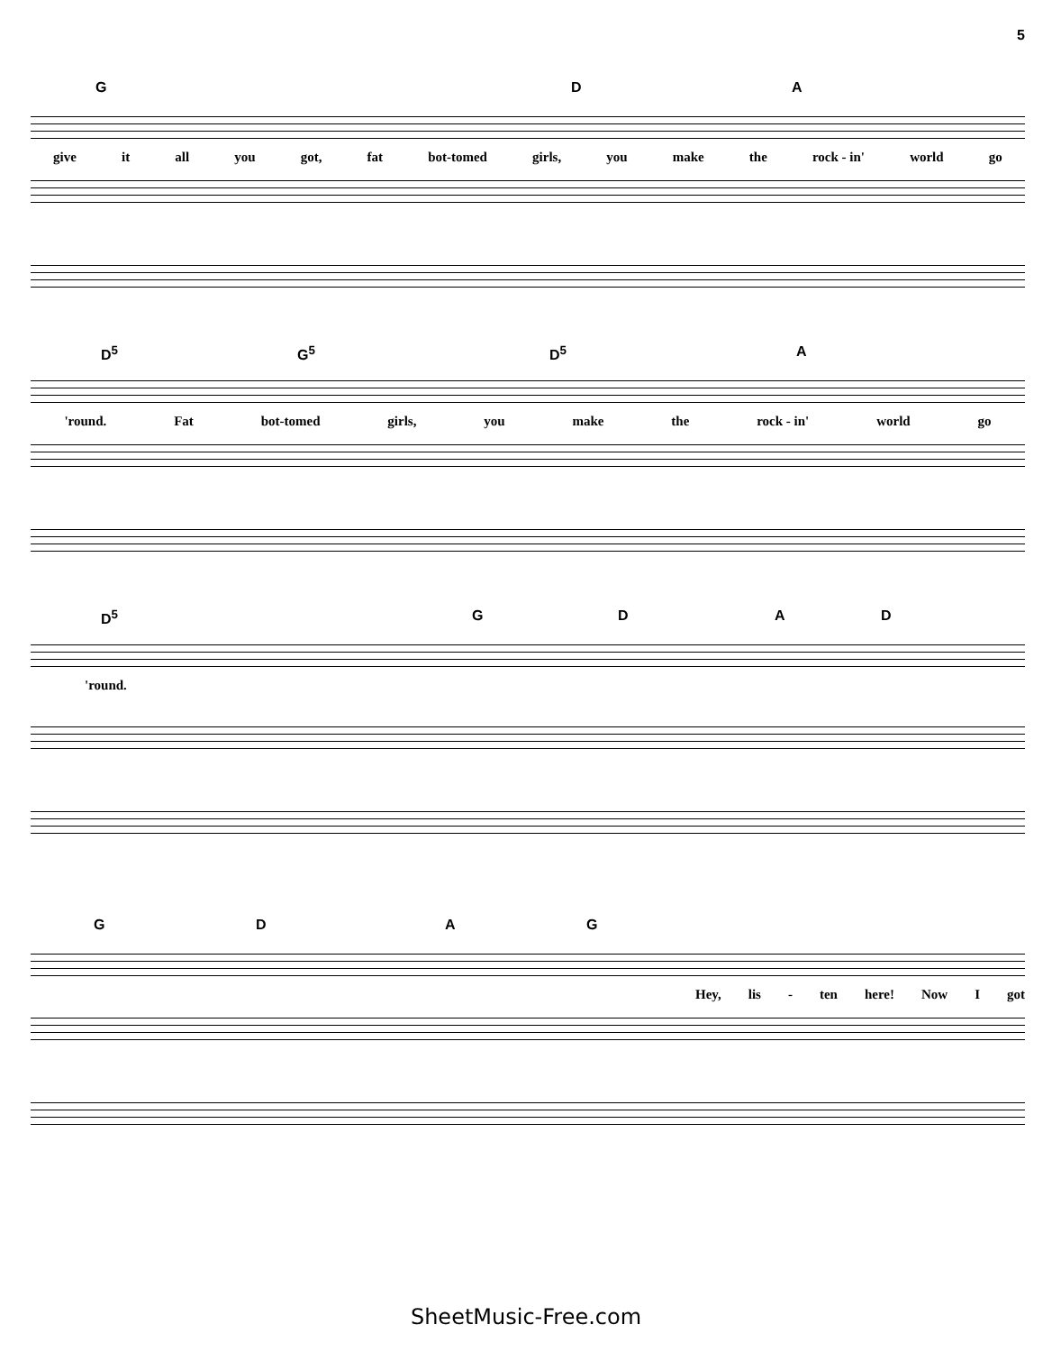5
G D A
give it all you got, fat bot-tomed girls, you make the rock - in' world go
D<sup>5</sup> G<sup>5</sup> D<sup>5</sup> A
'round. Fat bot-tomed girls, you make the rock - in' world go
D<sup>5</sup> G D A D
'round.
G D A G
Hey, lis - ten here! Now I got
SheetMusic-Free.com